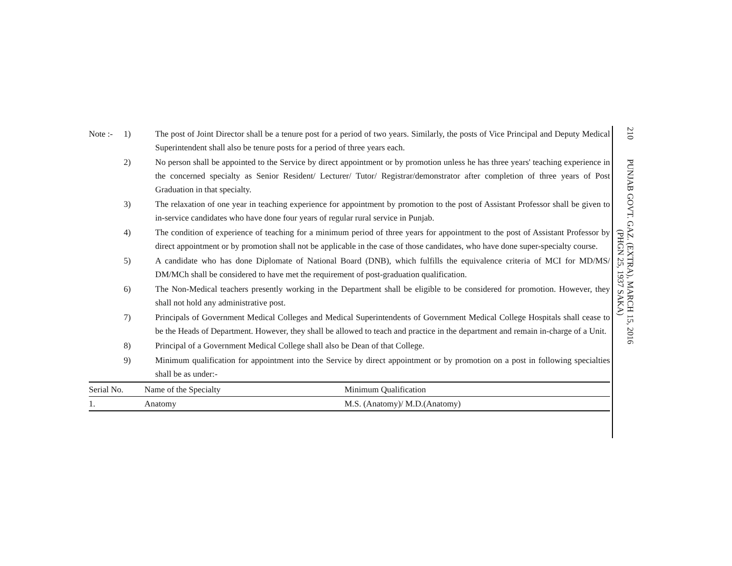Note :- 1) The post of Joint Director shall be a tenure post for a period of two years. Similarly, the posts of Vice Principal and Deputy Medical Superintendent shall also be tenure posts for a period of three years each.
2) No person shall be appointed to the Service by direct appointment or by promotion unless he has three years' teaching experience in the concerned specialty as Senior Resident/ Lecturer/ Tutor/ Registrar/demonstrator after completion of three years of Post Graduation in that specialty.
3) The relaxation of one year in teaching experience for appointment by promotion to the post of Assistant Professor shall be given to in-service candidates who have done four years of regular rural service in Punjab.
4) The condition of experience of teaching for a minimum period of three years for appointment to the post of Assistant Professor by direct appointment or by promotion shall not be applicable in the case of those candidates, who have done super-specialty course.
5) A candidate who has done Diplomate of National Board (DNB), which fulfills the equivalence criteria of MCI for MD/MS/ DM/MCh shall be considered to have met the requirement of post-graduation qualification.
6) The Non-Medical teachers presently working in the Department shall be eligible to be considered for promotion. However, they shall not hold any administrative post.
7) Principals of Government Medical Colleges and Medical Superintendents of Government Medical College Hospitals shall cease to be the Heads of Department. However, they shall be allowed to teach and practice in the department and remain in-charge of a Unit.
8) Principal of a Government Medical College shall also be Dean of that College.
9) Minimum qualification for appointment into the Service by direct appointment or by promotion on a post in following specialties shall be as under:-
| Serial No. | Name of the Specialty | Minimum Qualification |
| --- | --- | --- |
| 1. | Anatomy | M.S. (Anatomy)/ M.D.(Anatomy) |
210 PUNJAB GOVT. GAZ. (EXTRA), MARCH 15, 2016
(PHGN 25, 1937 SAKA)